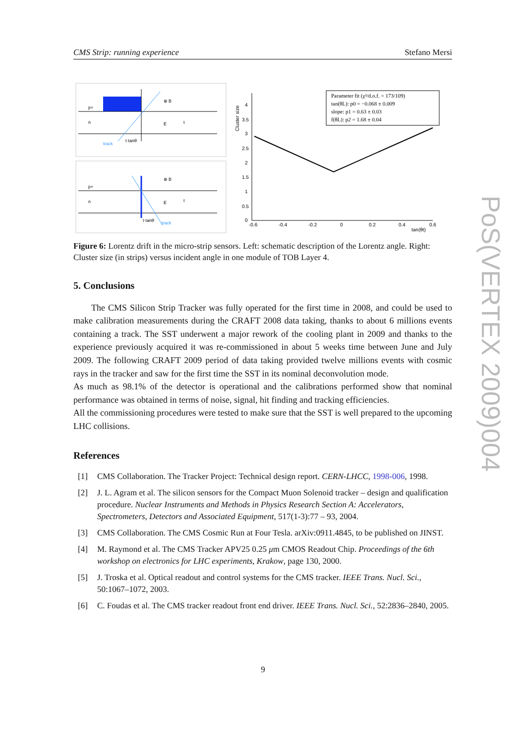CMS Strip: running experience Stefano Mersi
p+
n
⊗ B
E
t
track
t·tanθ
p+
n
⊗ B
E
t
track
t·tanθ
Cluster size
4
3.5
3
2.5
2
1.5
1
0.5
0
-0.6
-0.4
-0.2
0
0.2
0.4
0.6
tan(θt)
Parameter fit (χ²/d.o.f. = 173/109)
tan(θL): p0 = −0.068 ± 0.009
slope: p1 = 0.63 ± 0.03
f(θL): p2 = 1.68 ± 0.04
Figure 6: Lorentz drift in the micro-strip sensors. Left: schematic description of the Lorentz angle. Right: Cluster size (in strips) versus incident angle in one module of TOB Layer 4.
5. Conclusions
The CMS Silicon Strip Tracker was fully operated for the first time in 2008, and could be used to make calibration measurements during the CRAFT 2008 data taking, thanks to about 6 millions events containing a track. The SST underwent a major rework of the cooling plant in 2009 and thanks to the experience previously acquired it was re-commissioned in about 5 weeks time between June and July 2009. The following CRAFT 2009 period of data taking provided twelve millions events with cosmic rays in the tracker and saw for the first time the SST in its nominal deconvolution mode.
As much as 98.1% of the detector is operational and the calibrations performed show that nominal performance was obtained in terms of noise, signal, hit finding and tracking efficiencies.
All the commissioning procedures were tested to make sure that the SST is well prepared to the upcoming LHC collisions.
References
[1] CMS Collaboration. The Tracker Project: Technical design report. CERN-LHCC, 1998-006, 1998.
[2] J. L. Agram et al. The silicon sensors for the Compact Muon Solenoid tracker – design and qualification procedure. Nuclear Instruments and Methods in Physics Research Section A: Accelerators, Spectrometers, Detectors and Associated Equipment, 517(1-3):77 – 93, 2004.
[3] CMS Collaboration. The CMS Cosmic Run at Four Tesla. arXiv:0911.4845, to be published on JINST.
[4] M. Raymond et al. The CMS Tracker APV25 0.25 μm CMOS Readout Chip. Proceedings of the 6th workshop on electronics for LHC experiments, Krakow, page 130, 2000.
[5] J. Troska et al. Optical readout and control systems for the CMS tracker. IEEE Trans. Nucl. Sci., 50:1067–1072, 2003.
[6] C. Foudas et al. The CMS tracker readout front end driver. IEEE Trans. Nucl. Sci., 52:2836–2840, 2005.
PoS(VERTEX 2009)004
9